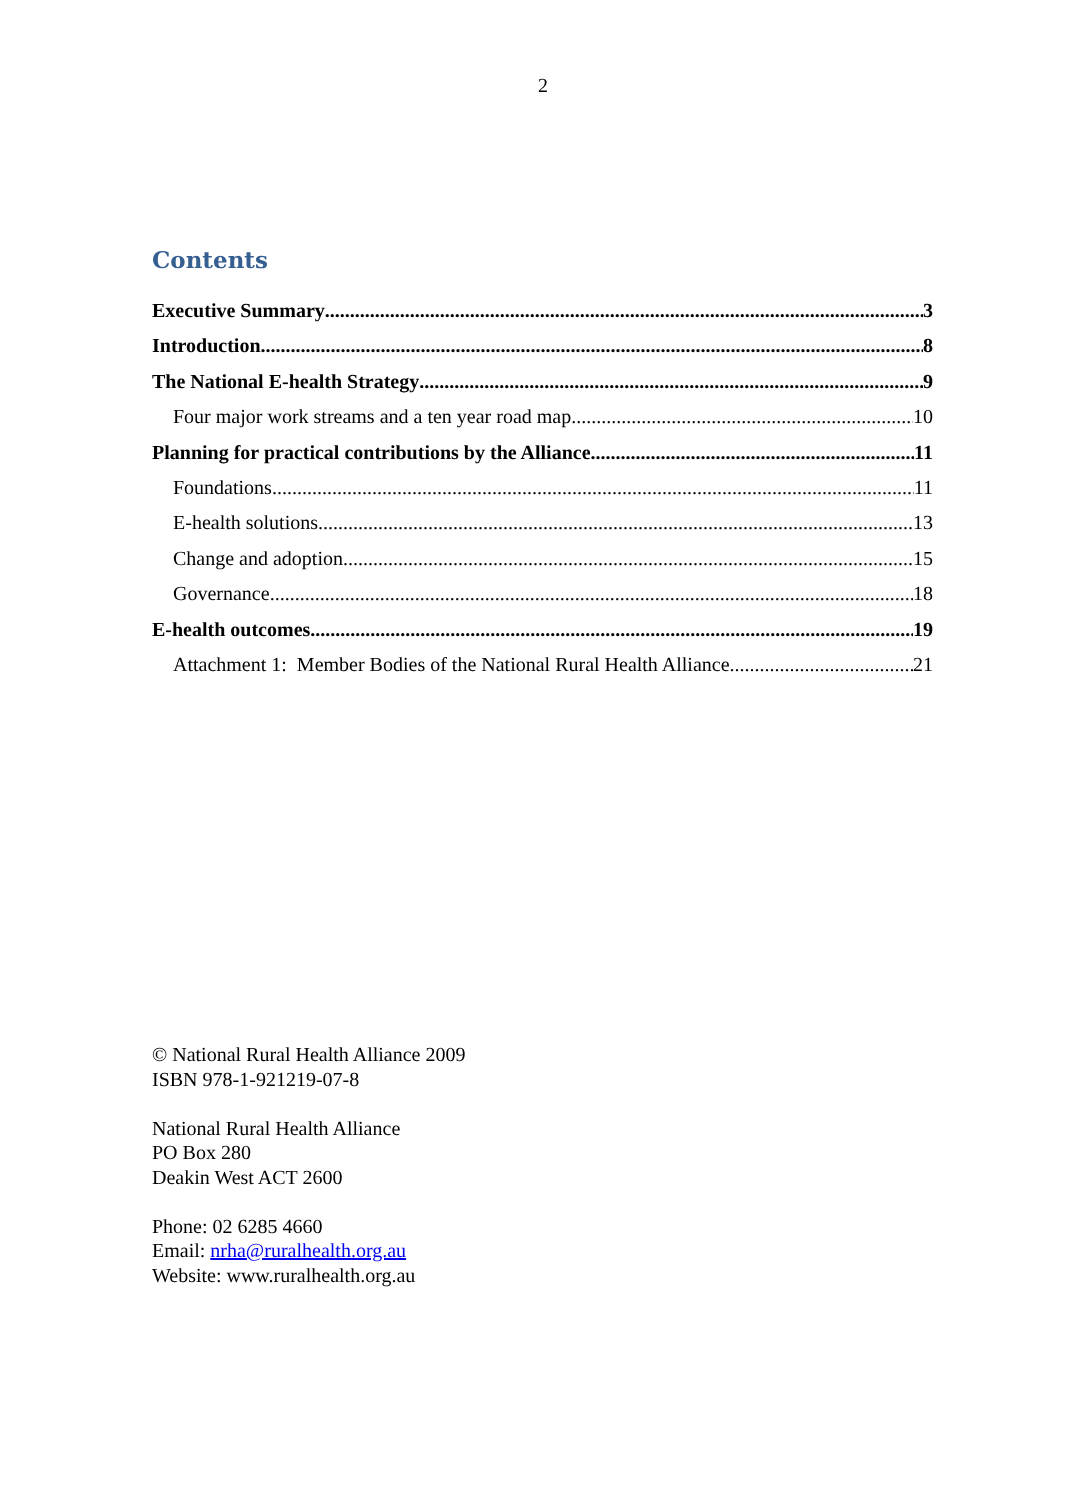2
Contents
Executive Summary 3
Introduction 8
The National E-health Strategy 9
Four major work streams and a ten year road map 10
Planning for practical contributions by the Alliance 11
Foundations 11
E-health solutions 13
Change and adoption 15
Governance 18
E-health outcomes 19
Attachment 1: Member Bodies of the National Rural Health Alliance 21
© National Rural Health Alliance 2009
ISBN 978-1-921219-07-8
National Rural Health Alliance
PO Box 280
Deakin West ACT 2600
Phone: 02 6285 4660
Email: nrha@ruralhealth.org.au
Website: www.ruralhealth.org.au